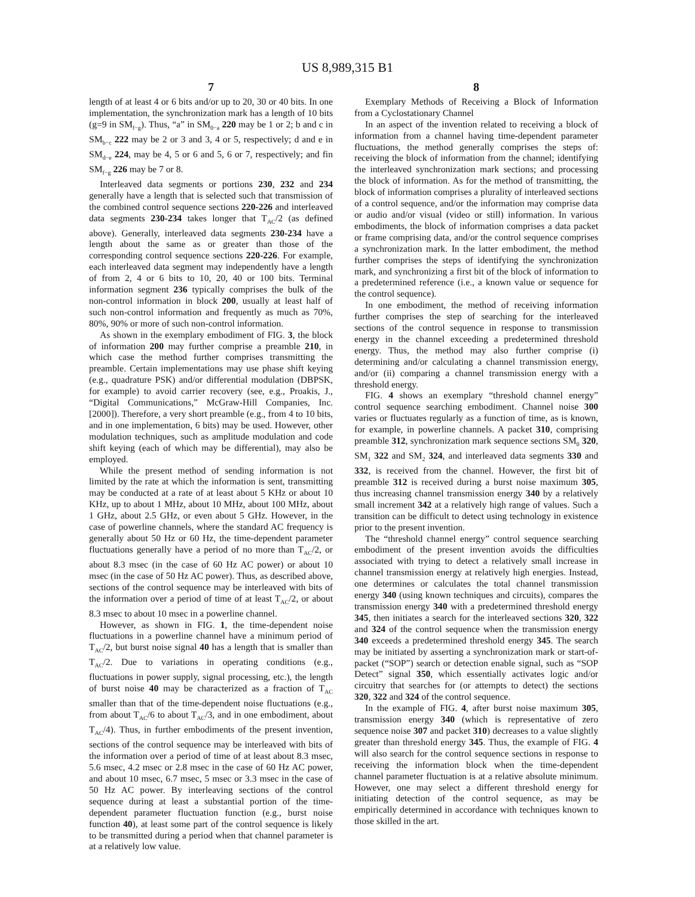US 8,989,315 B1
7
length of at least 4 or 6 bits and/or up to 20, 30 or 40 bits. In one implementation, the synchronization mark has a length of 10 bits (g=9 in SM<sub>f−g</sub>). Thus, “a” in SM<sub>0−a</sub> 220 may be 1 or 2; b and c in SM<sub>b−c</sub> 222 may be 2 or 3 and 3, 4 or 5, respectively; d and e in SM<sub>d−e</sub> 224, may be 4, 5 or 6 and 5, 6 or 7, respectively; and fin SM<sub>f−g</sub> 226 may be 7 or 8.
Interleaved data segments or portions 230, 232 and 234 generally have a length that is selected such that transmission of the combined control sequence sections 220-226 and interleaved data segments 230-234 takes longer that T<sub>AC</sub>/2 (as defined above). Generally, interleaved data segments 230-234 have a length about the same as or greater than those of the corresponding control sequence sections 220-226. For example, each interleaved data segment may independently have a length of from 2, 4 or 6 bits to 10, 20, 40 or 100 bits. Terminal information segment 236 typically comprises the bulk of the non-control information in block 200, usually at least half of such non-control information and frequently as much as 70%, 80%, 90% or more of such non-control information.
As shown in the exemplary embodiment of FIG. 3, the block of information 200 may further comprise a preamble 210, in which case the method further comprises transmitting the preamble. Certain implementations may use phase shift keying (e.g., quadrature PSK) and/or differential modulation (DBPSK, for example) to avoid carrier recovery (see, e.g., Proakis, J., “Digital Communications,” McGraw-Hill Companies, Inc. [2000]). Therefore, a very short preamble (e.g., from 4 to 10 bits, and in one implementation, 6 bits) may be used. However, other modulation techniques, such as amplitude modulation and code shift keying (each of which may be differential), may also be employed.
While the present method of sending information is not limited by the rate at which the information is sent, transmitting may be conducted at a rate of at least about 5 KHz or about 10 KHz, up to about 1 MHz, about 10 MHz, about 100 MHz, about 1 GHz, about 2.5 GHz, or even about 5 GHz. However, in the case of powerline channels, where the standard AC frequency is generally about 50 Hz or 60 Hz, the time-dependent parameter fluctuations generally have a period of no more than T<sub>AC</sub>/2, or about 8.3 msec (in the case of 60 Hz AC power) or about 10 msec (in the case of 50 Hz AC power). Thus, as described above, sections of the control sequence may be interleaved with bits of the information over a period of time of at least T<sub>AC</sub>/2, or about 8.3 msec to about 10 msec in a powerline channel.
However, as shown in FIG. 1, the time-dependent noise fluctuations in a powerline channel have a minimum period of T<sub>AC</sub>/2, but burst noise signal 40 has a length that is smaller than T<sub>AC</sub>/2. Due to variations in operating conditions (e.g., fluctuations in power supply, signal processing, etc.), the length of burst noise 40 may be characterized as a fraction of T<sub>AC</sub> smaller than that of the time-dependent noise fluctuations (e.g., from about T<sub>AC</sub>/6 to about T<sub>AC</sub>/3, and in one embodiment, about T<sub>AC</sub>/4). Thus, in further embodiments of the present invention, sections of the control sequence may be interleaved with bits of the information over a period of time of at least about 8.3 msec, 5.6 msec, 4.2 msec or 2.8 msec in the case of 60 Hz AC power, and about 10 msec, 6.7 msec, 5 msec or 3.3 msec in the case of 50 Hz AC power. By interleaving sections of the control sequence during at least a substantial portion of the time-dependent parameter fluctuation function (e.g., burst noise function 40), at least some part of the control sequence is likely to be transmitted during a period when that channel parameter is at a relatively low value.
8
Exemplary Methods of Receiving a Block of Information from a Cyclostationary Channel
In an aspect of the invention related to receiving a block of information from a channel having time-dependent parameter fluctuations, the method generally comprises the steps of: receiving the block of information from the channel; identifying the interleaved synchronization mark sections; and processing the block of information. As for the method of transmitting, the block of information comprises a plurality of interleaved sections of a control sequence, and/or the information may comprise data or audio and/or visual (video or still) information. In various embodiments, the block of information comprises a data packet or frame comprising data, and/or the control sequence comprises a synchronization mark. In the latter embodiment, the method further comprises the steps of identifying the synchronization mark, and synchronizing a first bit of the block of information to a predetermined reference (i.e., a known value or sequence for the control sequence).
In one embodiment, the method of receiving information further comprises the step of searching for the interleaved sections of the control sequence in response to transmission energy in the channel exceeding a predetermined threshold energy. Thus, the method may also further comprise (i) determining and/or calculating a channel transmission energy, and/or (ii) comparing a channel transmission energy with a threshold energy.
FIG. 4 shows an exemplary “threshold channel energy” control sequence searching embodiment. Channel noise 300 varies or fluctuates regularly as a function of time, as is known, for example, in powerline channels. A packet 310, comprising preamble 312, synchronization mark sequence sections SM<sub>0</sub> 320, SM<sub>1</sub> 322 and SM<sub>2</sub> 324, and interleaved data segments 330 and 332, is received from the channel. However, the first bit of preamble 312 is received during a burst noise maximum 305, thus increasing channel transmission energy 340 by a relatively small increment 342 at a relatively high range of values. Such a transition can be difficult to detect using technology in existence prior to the present invention.
The “threshold channel energy” control sequence searching embodiment of the present invention avoids the difficulties associated with trying to detect a relatively small increase in channel transmission energy at relatively high energies. Instead, one determines or calculates the total channel transmission energy 340 (using known techniques and circuits), compares the transmission energy 340 with a predetermined threshold energy 345, then initiates a search for the interleaved sections 320, 322 and 324 of the control sequence when the transmission energy 340 exceeds a predetermined threshold energy 345. The search may be initiated by asserting a synchronization mark or start-of-packet (“SOP”) search or detection enable signal, such as “SOP Detect” signal 350, which essentially activates logic and/or circuitry that searches for (or attempts to detect) the sections 320, 322 and 324 of the control sequence.
In the example of FIG. 4, after burst noise maximum 305, transmission energy 340 (which is representative of zero sequence noise 307 and packet 310) decreases to a value slightly greater than threshold energy 345. Thus, the example of FIG. 4 will also search for the control sequence sections in response to receiving the information block when the time-dependent channel parameter fluctuation is at a relative absolute minimum. However, one may select a different threshold energy for initiating detection of the control sequence, as may be empirically determined in accordance with techniques known to those skilled in the art.